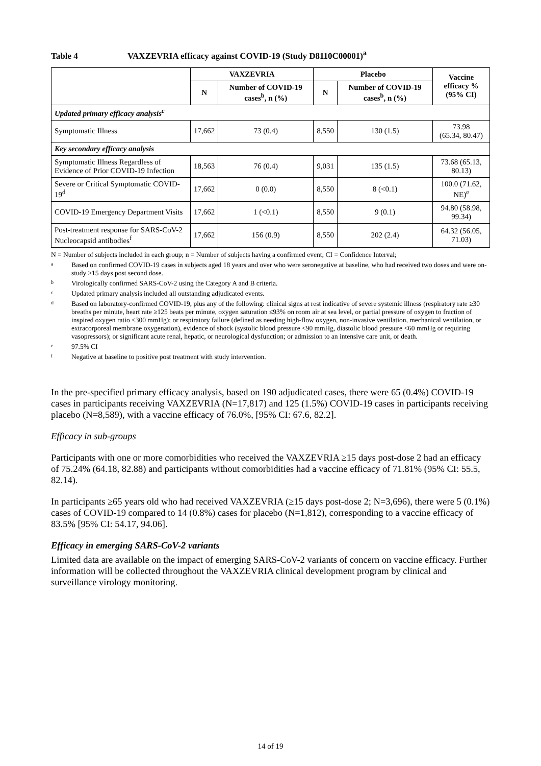Table 4 VAXZEVRIA efficacy against COVID-19 (Study D8110C00001)<sup>a</sup>
| | VAXZEVRIA | | Placebo | | Vaccine efficacy % (95% CI) |
| --- | --- | --- | --- | --- | --- |
| | N | Number of COVID-19 cases<sup>b</sup>, n (%) | N | Number of COVID-19 cases<sup>b</sup>, n (%) | |
| Updated primary efficacy analysis<sup>c</sup> | | | | | |
| Symptomatic Illness | 17,662 | 73 (0.4) | 8,550 | 130 (1.5) | 73.98 (65.34, 80.47) |
| Key secondary efficacy analysis | | | | | |
| Symptomatic Illness Regardless of Evidence of Prior COVID-19 Infection | 18,563 | 76 (0.4) | 9,031 | 135 (1.5) | 73.68 (65.13, 80.13) |
| Severe or Critical Symptomatic COVID-19<sup>d</sup> | 17,662 | 0 (0.0) | 8,550 | 8 (<0.1) | 100.0 (71.62, NE)<sup>e</sup> |
| COVID-19 Emergency Department Visits | 17,662 | 1 (<0.1) | 8,550 | 9 (0.1) | 94.80 (58.98, 99.34) |
| Post-treatment response for SARS-CoV-2 Nucleocapsid antibodies<sup>f</sup> | 17,662 | 156 (0.9) | 8,550 | 202 (2.4) | 64.32 (56.05, 71.03) |
N = Number of subjects included in each group; n = Number of subjects having a confirmed event; CI = Confidence Interval;
a Based on confirmed COVID-19 cases in subjects aged 18 years and over who were seronegative at baseline, who had received two doses and were on-study ≥15 days post second dose.
b Virologically confirmed SARS-CoV-2 using the Category A and B criteria.
c Updated primary analysis included all outstanding adjudicated events.
d Based on laboratory-confirmed COVID-19, plus any of the following: clinical signs at rest indicative of severe systemic illness (respiratory rate ≥30 breaths per minute, heart rate ≥125 beats per minute, oxygen saturation ≤93% on room air at sea level, or partial pressure of oxygen to fraction of inspired oxygen ratio <300 mmHg); or respiratory failure (defined as needing high-flow oxygen, non-invasive ventilation, mechanical ventilation, or extracorporeal membrane oxygenation), evidence of shock (systolic blood pressure <90 mmHg, diastolic blood pressure <60 mmHg or requiring vasopressors); or significant acute renal, hepatic, or neurological dysfunction; or admission to an intensive care unit, or death.
e 97.5% CI
f Negative at baseline to positive post treatment with study intervention.
In the pre-specified primary efficacy analysis, based on 190 adjudicated cases, there were 65 (0.4%) COVID-19 cases in participants receiving VAXZEVRIA (N=17,817) and 125 (1.5%) COVID-19 cases in participants receiving placebo (N=8,589), with a vaccine efficacy of 76.0%, [95% CI: 67.6, 82.2].
Efficacy in sub-groups
Participants with one or more comorbidities who received the VAXZEVRIA ≥15 days post-dose 2 had an efficacy of 75.24% (64.18, 82.88) and participants without comorbidities had a vaccine efficacy of 71.81% (95% CI: 55.5, 82.14).
In participants ≥65 years old who had received VAXZEVRIA (≥15 days post-dose 2; N=3,696), there were 5 (0.1%) cases of COVID-19 compared to 14 (0.8%) cases for placebo (N=1,812), corresponding to a vaccine efficacy of 83.5% [95% CI: 54.17, 94.06].
Efficacy in emerging SARS-CoV-2 variants
Limited data are available on the impact of emerging SARS-CoV-2 variants of concern on vaccine efficacy. Further information will be collected throughout the VAXZEVRIA clinical development program by clinical and surveillance virology monitoring.
14 of 19